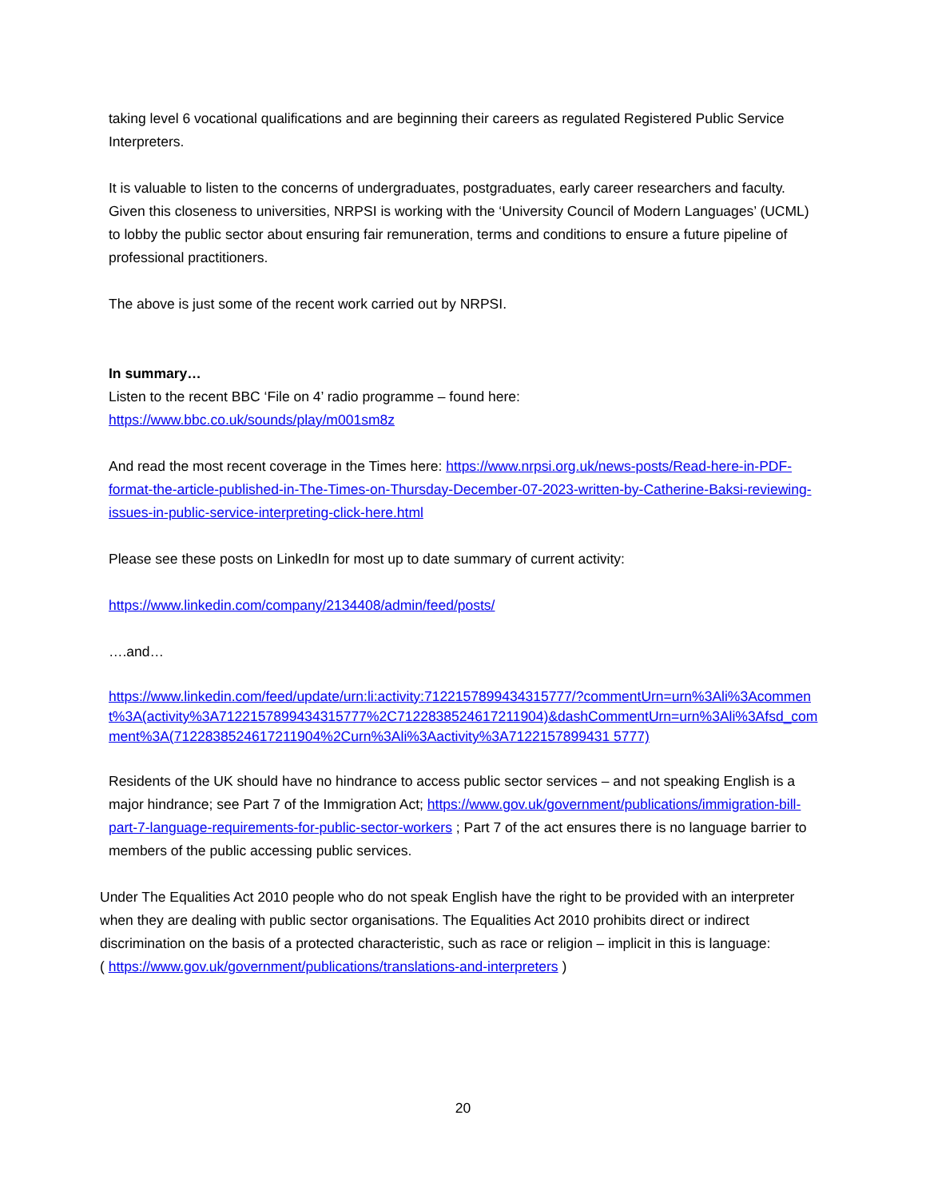taking level 6 vocational qualifications and are beginning their careers as regulated Registered Public Service Interpreters.
It is valuable to listen to the concerns of undergraduates, postgraduates, early career researchers and faculty. Given this closeness to universities, NRPSI is working with the ‘University Council of Modern Languages’ (UCML) to lobby the public sector about ensuring fair remuneration, terms and conditions to ensure a future pipeline of professional practitioners.
The above is just some of the recent work carried out by NRPSI.
In summary…
Listen to the recent BBC ‘File on 4’ radio programme – found here:
https://www.bbc.co.uk/sounds/play/m001sm8z
And read the most recent coverage in the Times here: https://www.nrpsi.org.uk/news-posts/Read-here-in-PDF-format-the-article-published-in-The-Times-on-Thursday-December-07-2023-written-by-Catherine-Baksi-reviewing-issues-in-public-service-interpreting-click-here.html
Please see these posts on LinkedIn for most up to date summary of current activity:
https://www.linkedin.com/company/2134408/admin/feed/posts/
….and…
https://www.linkedin.com/feed/update/urn:li:activity:7122157899434315777/?commentUrn=urn%3Ali%3Acomment%3A(activity%3A7122157899434315777%2C7122838524617211904)&dashCommentUrn=urn%3Ali%3Afsd_comment%3A(7122838524617211904%2Curn%3Ali%3Aactivity%3A7122157899431 5777)
Residents of the UK should have no hindrance to access public sector services – and not speaking English is a major hindrance; see Part 7 of the Immigration Act; https://www.gov.uk/government/publications/immigration-bill-part-7-language-requirements-for-public-sector-workers ; Part 7 of the act ensures there is no language barrier to members of the public accessing public services.
Under The Equalities Act 2010 people who do not speak English have the right to be provided with an interpreter when they are dealing with public sector organisations. The Equalities Act 2010 prohibits direct or indirect discrimination on the basis of a protected characteristic, such as race or religion – implicit in this is language:
( https://www.gov.uk/government/publications/translations-and-interpreters )
20